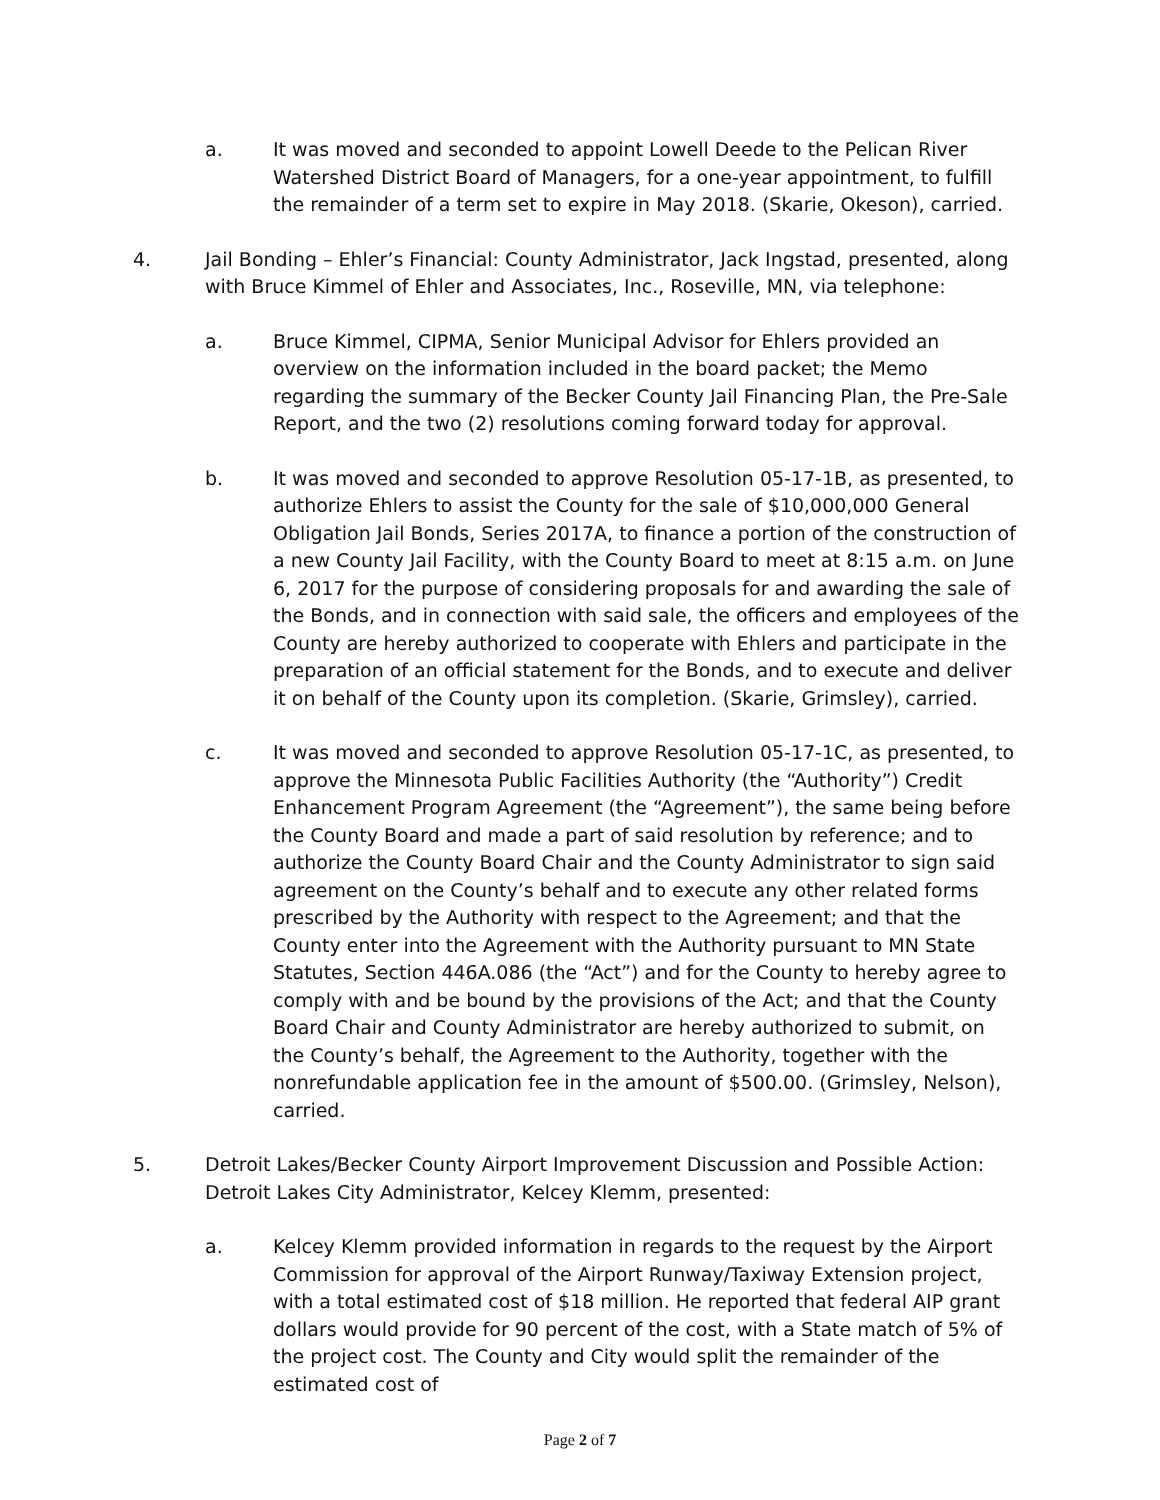a. It was moved and seconded to appoint Lowell Deede to the Pelican River Watershed District Board of Managers, for a one-year appointment, to fulfill the remainder of a term set to expire in May 2018. (Skarie, Okeson), carried.
4. Jail Bonding – Ehler’s Financial: County Administrator, Jack Ingstad, presented, along with Bruce Kimmel of Ehler and Associates, Inc., Roseville, MN, via telephone:
a. Bruce Kimmel, CIPMA, Senior Municipal Advisor for Ehlers provided an overview on the information included in the board packet; the Memo regarding the summary of the Becker County Jail Financing Plan, the Pre-Sale Report, and the two (2) resolutions coming forward today for approval.
b. It was moved and seconded to approve Resolution 05-17-1B, as presented, to authorize Ehlers to assist the County for the sale of $10,000,000 General Obligation Jail Bonds, Series 2017A, to finance a portion of the construction of a new County Jail Facility, with the County Board to meet at 8:15 a.m. on June 6, 2017 for the purpose of considering proposals for and awarding the sale of the Bonds, and in connection with said sale, the officers and employees of the County are hereby authorized to cooperate with Ehlers and participate in the preparation of an official statement for the Bonds, and to execute and deliver it on behalf of the County upon its completion. (Skarie, Grimsley), carried.
c. It was moved and seconded to approve Resolution 05-17-1C, as presented, to approve the Minnesota Public Facilities Authority (the “Authority”) Credit Enhancement Program Agreement (the “Agreement”), the same being before the County Board and made a part of said resolution by reference; and to authorize the County Board Chair and the County Administrator to sign said agreement on the County’s behalf and to execute any other related forms prescribed by the Authority with respect to the Agreement; and that the County enter into the Agreement with the Authority pursuant to MN State Statutes, Section 446A.086 (the “Act”) and for the County to hereby agree to comply with and be bound by the provisions of the Act; and that the County Board Chair and County Administrator are hereby authorized to submit, on the County’s behalf, the Agreement to the Authority, together with the nonrefundable application fee in the amount of $500.00. (Grimsley, Nelson), carried.
5. Detroit Lakes/Becker County Airport Improvement Discussion and Possible Action: Detroit Lakes City Administrator, Kelcey Klemm, presented:
a. Kelcey Klemm provided information in regards to the request by the Airport Commission for approval of the Airport Runway/Taxiway Extension project, with a total estimated cost of $18 million. He reported that federal AIP grant dollars would provide for 90 percent of the cost, with a State match of 5% of the project cost. The County and City would split the remainder of the estimated cost of
Page 2 of 7